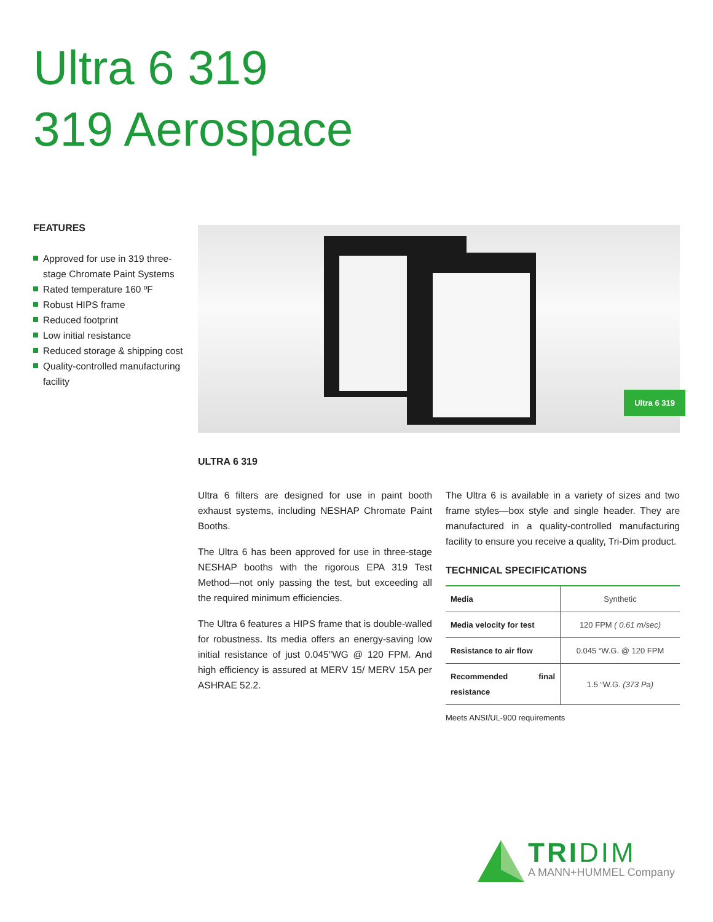Ultra 6 319
319 Aerospace
FEATURES
Approved for use in 319 three-stage Chromate Paint Systems
Rated temperature 160 ºF
Robust HIPS frame
Reduced footprint
Low initial resistance
Reduced storage & shipping cost
Quality-controlled manufacturing facility
Ultra 6 319
ULTRA 6 319
Ultra 6 filters are designed for use in paint booth exhaust systems, including NESHAP Chromate Paint Booths.
The Ultra 6 has been approved for use in three-stage NESHAP booths with the rigorous EPA 319 Test Method—not only passing the test, but exceeding all the required minimum efficiencies.
The Ultra 6 features a HIPS frame that is double-walled for robustness. Its media offers an energy-saving low initial resistance of just 0.045"WG @ 120 FPM. And high efficiency is assured at MERV 15/ MERV 15A per ASHRAE 52.2.
The Ultra 6 is available in a variety of sizes and two frame styles—box style and single header. They are manufactured in a quality-controlled manufacturing facility to ensure you receive a quality, Tri-Dim product.
TECHNICAL SPECIFICATIONS
| Media | Synthetic |
| Media velocity for test | 120 FPM ( 0.61 m/sec) |
| Resistance to air flow | 0.045 “W.G. @ 120 FPM |
| Recommended final resistance | 1.5 “W.G. (373 Pa) |
Meets ANSI/UL-900 requirements
TRIDIM
A MANN+HUMMEL Company